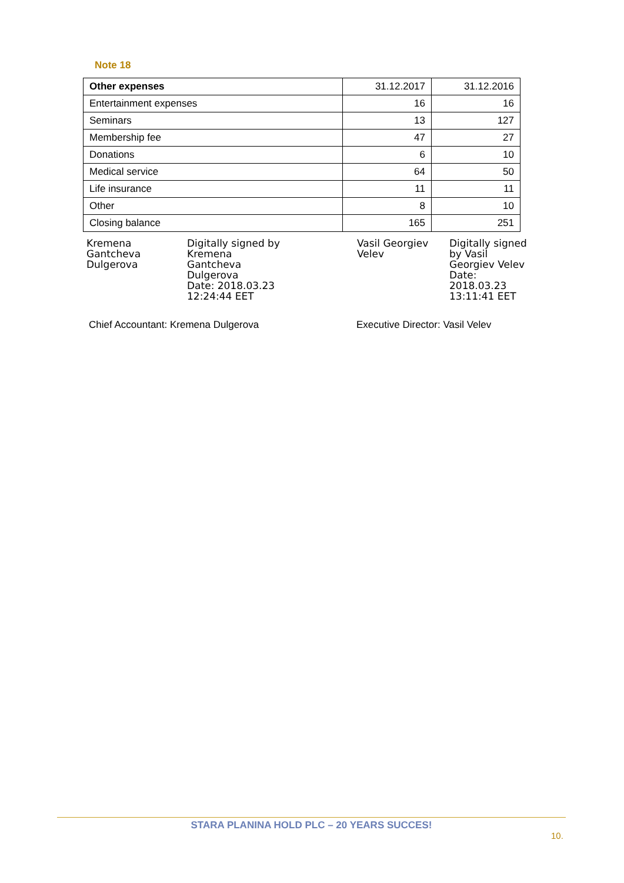Note 18
| Other expenses | 31.12.2017 | 31.12.2016 |
| --- | --- | --- |
| Entertainment expenses | 16 | 16 |
| Seminars | 13 | 127 |
| Membership fee | 47 | 27 |
| Donations | 6 | 10 |
| Medical service | 64 | 50 |
| Life insurance | 11 | 11 |
| Other | 8 | 10 |
| Closing balance | 165 | 251 |
Kremena
Gantcheva
Dulgerova
Digitally signed by
Kremena
Gantcheva
Dulgerova
Date: 2018.03.23
12:24:44 EET
Vasil Georgiev
Velev
Digitally signed
by Vasil
Georgiev Velev
Date:
2018.03.23
13:11:41 EET
Chief Accountant: Kremena Dulgerova
Executive Director: Vasil Velev
STARA PLANINA HOLD PLC – 20 YEARS SUCCES!
10.